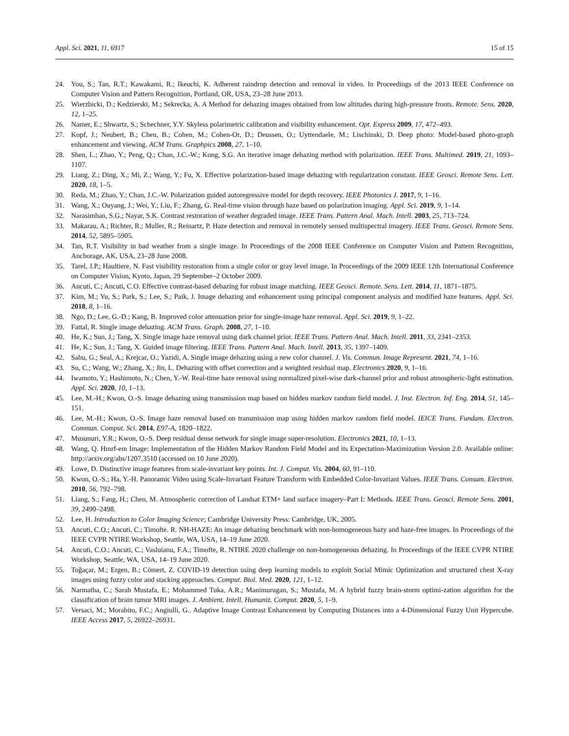Appl. Sci. 2021, 11, 6917 15 of 15
24. You, S.; Tan, R.T.; Kawakami, R.; Ikeuchi, K. Adherent raindrop detection and removal in video. In Proceedings of the 2013 IEEE Conference on Computer Vision and Pattern Recognition, Portland, OR, USA, 23–28 June 2013.
25. Wierzbicki, D.; Kedzierski, M.; Sekrecka, A. A Method for dehazing images obtained from low altitudes during high-pressure fronts. Remote. Sens. 2020, 12, 1–25.
26. Namer, E.; Shwartz, S.; Schechner, Y.Y. Skyless polarimetric calibration and visibility enhancement. Opt. Express 2009, 17, 472–493.
27. Kopf, J.; Neubert, B.; Chen, B.; Cohen, M.; Cohen-Or, D.; Deussen, O.; Uyttendaele, M.; Lischinski, D. Deep photo: Model-based photo-graph enhancement and viewing. ACM Trans. Graphpics 2008, 27, 1–10.
28. Shen, L.; Zhao, Y.; Peng, Q.; Chan, J.C.-W.; Kong, S.G. An iterative image dehazing method with polarization. IEEE Trans. Multimed. 2019, 21, 1093–1107.
29. Liang, Z.; Ding, X.; Mi, Z.; Wang, Y.; Fu, X. Effective polarization-based image dehazing with regularization constant. IEEE Geosci. Remote Sens. Lett. 2020, 18, 1–5.
30. Reda, M.; Zhao, Y.; Chan, J.C.-W. Polarization guided autoregressive model for depth recovery. IEEE Photonics J. 2017, 9, 1–16.
31. Wang, X.; Ouyang, J.; Wei, Y.; Liu, F.; Zhang, G. Real-time vision through haze based on polarization imaging. Appl. Sci. 2019, 9, 1–14.
32. Narasimhan, S.G.; Nayar, S.K. Contrast restoration of weather degraded image. IEEE Trans. Pattern Anal. Mach. Intell. 2003, 25, 713–724.
33. Makarau, A.; Richter, R.; Muller, R.; Reinartz, P. Haze detection and removal in remotely sensed multispectral imagery. IEEE Trans. Geosci. Remote Sens. 2014, 52, 5895–5905.
34. Tan, R.T. Visibility in bad weather from a single image. In Proceedings of the 2008 IEEE Conference on Computer Vision and Pattern Recognition, Anchorage, AK, USA, 23–28 June 2008.
35. Tarel, J.P.; Haultiere, N. Fast visibility restoration from a single color or gray level image. In Proceedings of the 2009 IEEE 12th International Conference on Computer Vision, Kyoto, Japan, 29 September–2 October 2009.
36. Ancuti, C.; Ancuti, C.O. Effective contrast-based dehazing for robust image matching. IEEE Geosci. Remote. Sens. Lett. 2014, 11, 1871–1875.
37. Kim, M.; Yu, S.; Park, S.; Lee, S.; Paik, J. Image dehazing and enhancement using principal component analysis and modified haze features. Appl. Sci. 2018, 8, 1–16.
38. Ngo, D.; Lee, G.-D.; Kang, B. Improved color attenuation prior for single-image haze removal. Appl. Sci. 2019, 9, 1–22.
39. Fattal, R. Single image dehazing. ACM Trans. Graph. 2008, 27, 1–10.
40. He, K.; Sun, J.; Tang, X. Single image haze removal using dark channel prior. IEEE Trans. Pattern Anal. Mach. Intell. 2011, 33, 2341–2353.
41. He, K.; Sun, J.; Tang, X. Guided image filtering. IEEE Trans. Pattern Anal. Mach. Intell. 2013, 35, 1397–1409.
42. Sahu, G.; Seal, A.; Krejcar, O.; Yazidi, A. Single image dehazing using a new color channel. J. Vis. Commun. Image Represent. 2021, 74, 1–16.
43. Su, C.; Wang, W.; Zhang, X.; Jin, L. Dehazing with offset correction and a weighted residual map. Electronics 2020, 9, 1–16.
44. Iwamoto, Y.; Hashimoto, N.; Chen, Y.-W. Real-time haze removal using normalized pixel-wise dark-channel prior and robust atmospheric-light estimation. Appl. Sci. 2020, 10, 1–13.
45. Lee, M.-H.; Kwon, O.-S. Image dehazing using transmission map based on hidden markov random field model. J. Inst. Electron. Inf. Eng. 2014, 51, 145–151.
46. Lee, M.-H.; Kwon, O.-S. Image haze removal based on transmission map using hidden markov random field model. IEICE Trans. Fundam. Electron. Commun. Comput. Sci. 2014, E97-A, 1820–1822.
47. Musunuri, Y.R.; Kwon, O.-S. Deep residual dense network for single image super-resolution. Electronics 2021, 10, 1–13.
48. Wang, Q. Hmrf-em Image: Implementation of the Hidden Markov Random Field Model and its Expectation-Maximization Version 2.0. Available online: http://arxiv.org/abs/1207.3510 (accessed on 10 June 2020).
49. Lowe, D. Distinctive image features from scale-invariant key points. Int. J. Comput. Vis. 2004, 60, 91–110.
50. Kwon, O.-S.; Ha, Y.-H. Panoramic Video using Scale-Invariant Feature Transform with Embedded Color-Invariant Values. IEEE Trans. Consum. Electron. 2010, 56, 792–798.
51. Liang, S.; Fang, H.; Chen, M. Atmospheric correction of Landsat ETM+ land surface imagery–Part I: Methods. IEEE Trans. Geosci. Remote Sens. 2001, 39, 2490–2498.
52. Lee, H. Introduction to Color Imaging Science; Cambridge University Press: Cambridge, UK, 2005.
53. Ancuti, C.O.; Ancuti, C.; Timofte. R. NH-HAZE: An image dehazing benchmark with non-homogeneous hazy and haze-free images. In Proceedings of the IEEE CVPR NTIRE Workshop, Seattle, WA, USA, 14–19 June 2020.
54. Ancuti, C.O.; Ancuti, C.; Vasluianu, F.A.; Timofte, R. NTIRE 2020 challenge on non-homogeneous dehazing. In Proceedings of the IEEE CVPR NTIRE Workshop, Seattle, WA, USA, 14–19 June 2020.
55. Toğaçar, M.; Ergen, B.; Cömert, Z. COVID-19 detection using deep learning models to exploit Social Mimic Optimization and structured chest X-ray images using fuzzy color and stacking approaches. Comput. Biol. Med. 2020, 121, 1–12.
56. Narmatha, C.; Sarah Mustafa, E.; Mohammed Tuka, A.R.; Manimurugan, S.; Mustafa, M. A hybrid fuzzy brain-storm optimi-zation algorithm for the classification of brain tumor MRI images. J. Ambient. Intell. Humaniz. Comput. 2020, 5, 1–9.
57. Versaci, M.; Morabito, F.C.; Angiulli, G.. Adaptive Image Contrast Enhancement by Computing Distances into a 4-Dimensional Fuzzy Unit Hypercube. IEEE Access 2017, 5, 26922–26931.